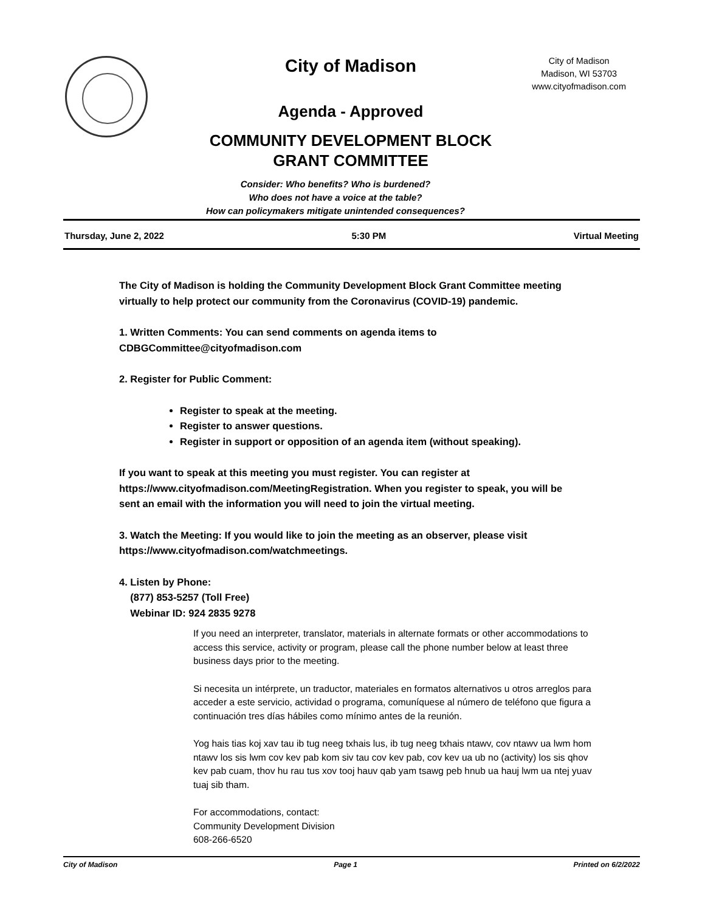City of Madison
City of Madison
Madison, WI 53703
www.cityofmadison.com
Agenda - Approved
COMMUNITY DEVELOPMENT BLOCK
GRANT COMMITTEE
Consider: Who benefits? Who is burdened?
Who does not have a voice at the table?
How can policymakers mitigate unintended consequences?
Thursday, June 2, 2022 5:30 PM Virtual Meeting
The City of Madison is holding the Community Development Block Grant Committee meeting virtually to help protect our community from the Coronavirus (COVID-19) pandemic.
1. Written Comments: You can send comments on agenda items to CDBGCommittee@cityofmadison.com
2. Register for Public Comment:
Register to speak at the meeting.
Register to answer questions.
Register in support or opposition of an agenda item (without speaking).
If you want to speak at this meeting you must register. You can register at https://www.cityofmadison.com/MeetingRegistration. When you register to speak, you will be sent an email with the information you will need to join the virtual meeting.
3. Watch the Meeting: If you would like to join the meeting as an observer, please visit https://www.cityofmadison.com/watchmeetings.
4. Listen by Phone:
(877) 853-5257 (Toll Free)
Webinar ID: 924 2835 9278
If you need an interpreter, translator, materials in alternate formats or other accommodations to access this service, activity or program, please call the phone number below at least three business days prior to the meeting.
Si necesita un intérprete, un traductor, materiales en formatos alternativos u otros arreglos para acceder a este servicio, actividad o programa, comuníquese al número de teléfono que figura a continuación tres días hábiles como mínimo antes de la reunión.
Yog hais tias koj xav tau ib tug neeg txhais lus, ib tug neeg txhais ntawv, cov ntawv ua lwm hom ntawv los sis lwm cov kev pab kom siv tau cov kev pab, cov kev ua ub no (activity) los sis qhov kev pab cuam, thov hu rau tus xov tooj hauv qab yam tsawg peb hnub ua hauj lwm ua ntej yuav tuaj sib tham.
For accommodations, contact:
Community Development Division
608-266-6520
City of Madison Page 1 Printed on 6/2/2022